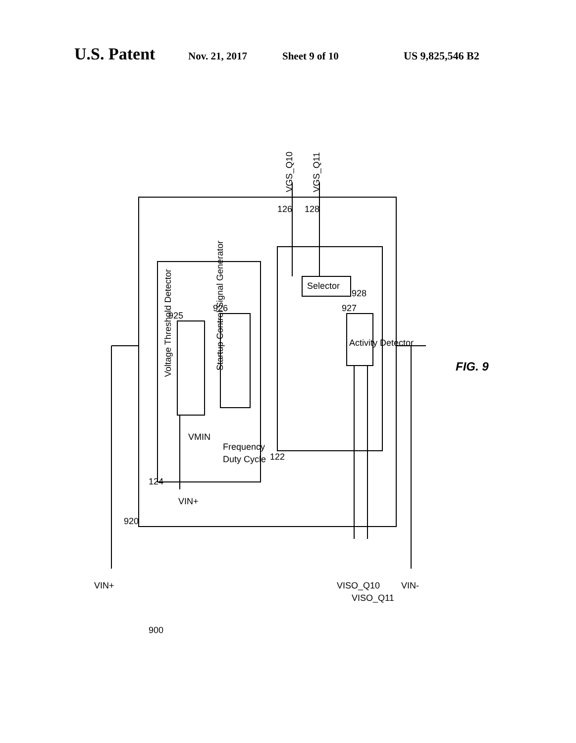U.S. Patent Nov. 21, 2017 Sheet 9 of 10 US 9,825,546 B2
VGS_Q10
VGS_Q11
126
128
Selector
928
Voltage Threshold Detector
Startup Control Signal Generator
Activity Detector
925
926
927
VMIN
Frequency
Duty Cycle
122
124
VIN+
920
VIN+
VISO_Q10
VISO_Q11
VIN-
900
FIG. 9